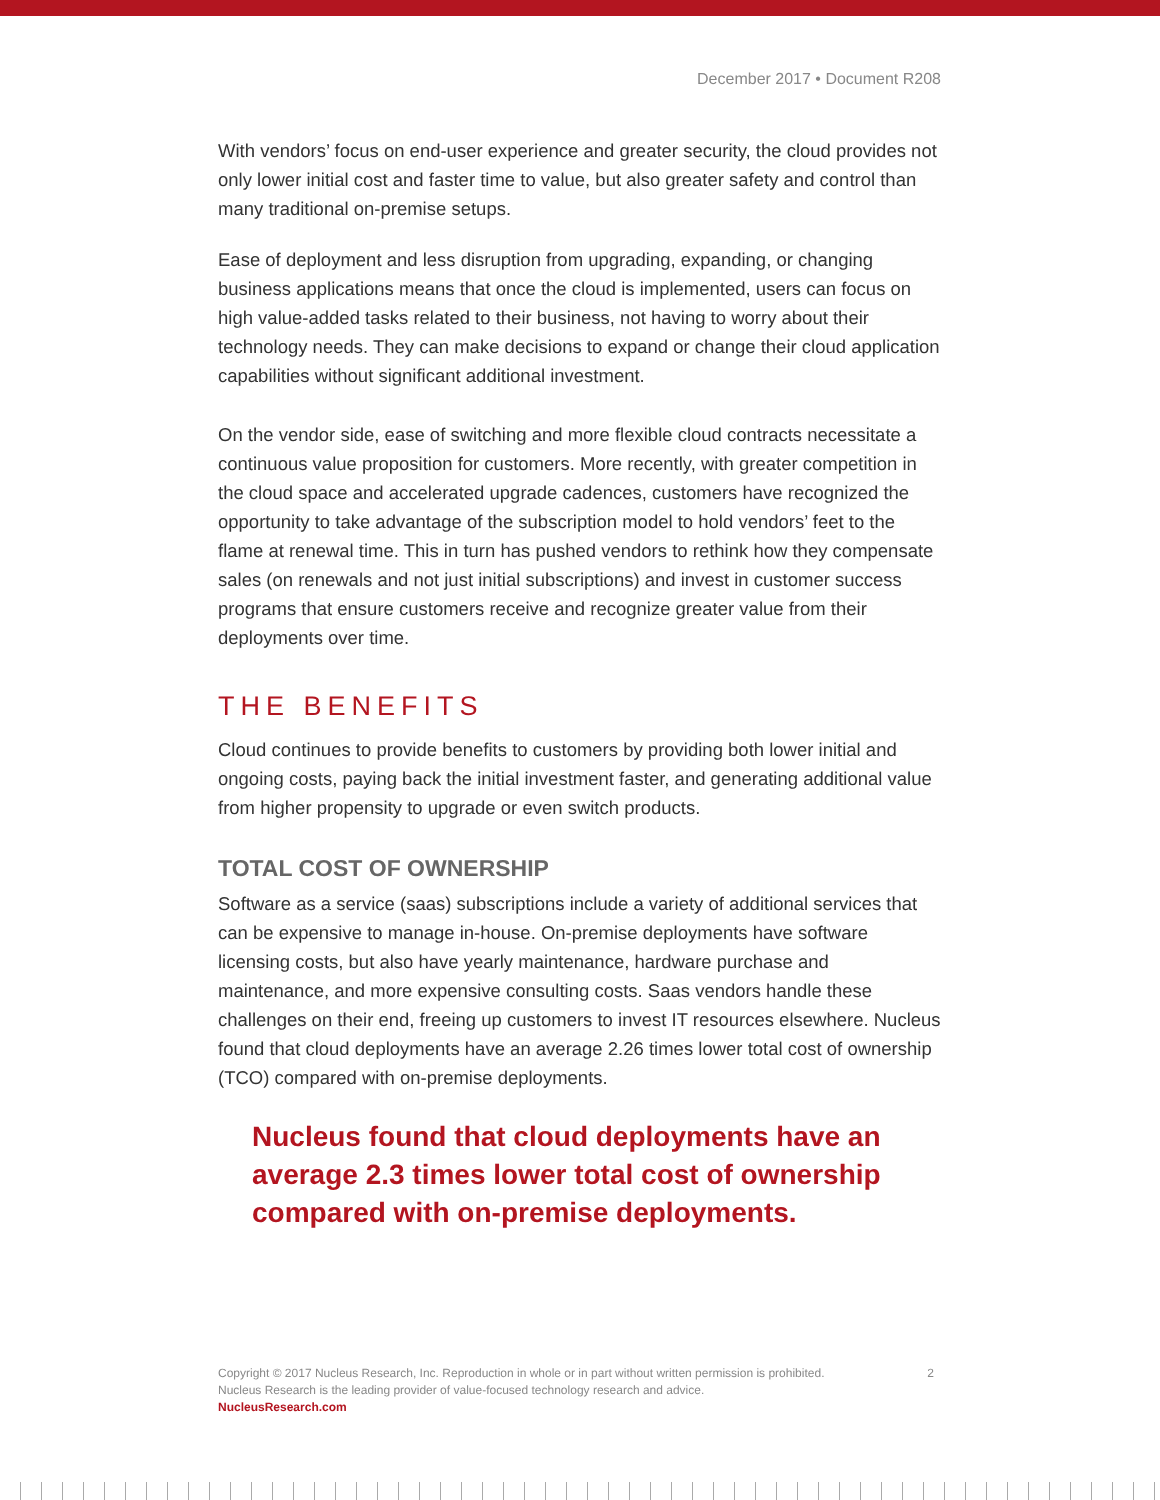December 2017 • Document R208
With vendors’ focus on end-user experience and greater security, the cloud provides not only lower initial cost and faster time to value, but also greater safety and control than many traditional on-premise setups.
Ease of deployment and less disruption from upgrading, expanding, or changing business applications means that once the cloud is implemented, users can focus on high value-added tasks related to their business, not having to worry about their technology needs. They can make decisions to expand or change their cloud application capabilities without significant additional investment.
On the vendor side, ease of switching and more flexible cloud contracts necessitate a continuous value proposition for customers. More recently, with greater competition in the cloud space and accelerated upgrade cadences, customers have recognized the opportunity to take advantage of the subscription model to hold vendors’ feet to the flame at renewal time. This in turn has pushed vendors to rethink how they compensate sales (on renewals and not just initial subscriptions) and invest in customer success programs that ensure customers receive and recognize greater value from their deployments over time.
THE BENEFITS
Cloud continues to provide benefits to customers by providing both lower initial and ongoing costs, paying back the initial investment faster, and generating additional value from higher propensity to upgrade or even switch products.
TOTAL COST OF OWNERSHIP
Software as a service (saas) subscriptions include a variety of additional services that can be expensive to manage in-house. On-premise deployments have software licensing costs, but also have yearly maintenance, hardware purchase and maintenance, and more expensive consulting costs. Saas vendors handle these challenges on their end, freeing up customers to invest IT resources elsewhere. Nucleus found that cloud deployments have an average 2.26 times lower total cost of ownership (TCO) compared with on-premise deployments.
Nucleus found that cloud deployments have an average 2.3 times lower total cost of ownership compared with on-premise deployments.
2 Copyright © 2017 Nucleus Research, Inc. Reproduction in whole or in part without written permission is prohibited.
Nucleus Research is the leading provider of value-focused technology research and advice.
NucleusResearch.com